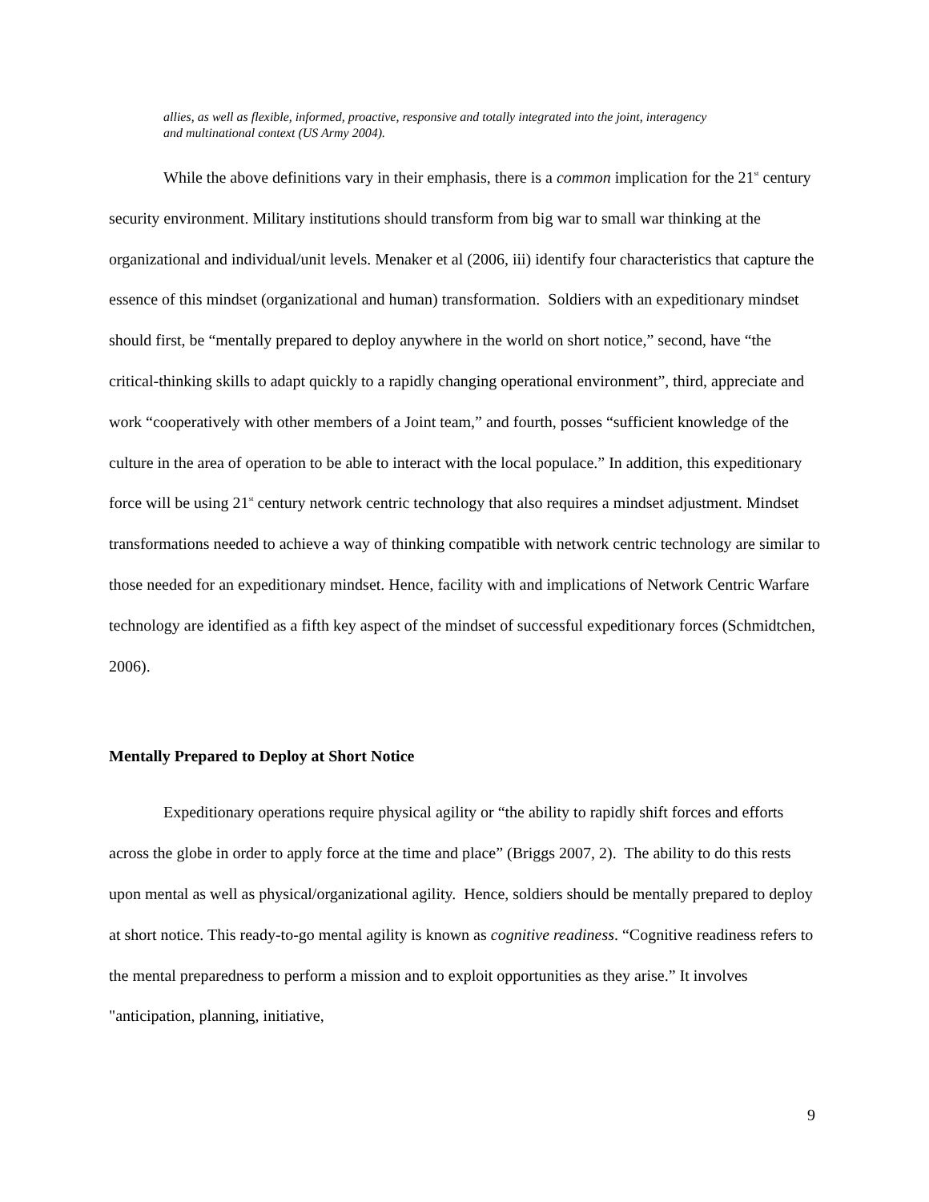allies, as well as flexible, informed, proactive, responsive and totally integrated into the joint, interagency and multinational context (US Army 2004).
While the above definitions vary in their emphasis, there is a common implication for the 21<sup>st</sup> century security environment. Military institutions should transform from big war to small war thinking at the organizational and individual/unit levels. Menaker et al (2006, iii) identify four characteristics that capture the essence of this mindset (organizational and human) transformation. Soldiers with an expeditionary mindset should first, be “mentally prepared to deploy anywhere in the world on short notice,” second, have “the critical-thinking skills to adapt quickly to a rapidly changing operational environment”, third, appreciate and work “cooperatively with other members of a Joint team,” and fourth, posses “sufficient knowledge of the culture in the area of operation to be able to interact with the local populace.” In addition, this expeditionary force will be using 21<sup>st</sup> century network centric technology that also requires a mindset adjustment. Mindset transformations needed to achieve a way of thinking compatible with network centric technology are similar to those needed for an expeditionary mindset. Hence, facility with and implications of Network Centric Warfare technology are identified as a fifth key aspect of the mindset of successful expeditionary forces (Schmidtchen, 2006).
Mentally Prepared to Deploy at Short Notice
Expeditionary operations require physical agility or “the ability to rapidly shift forces and efforts across the globe in order to apply force at the time and place” (Briggs 2007, 2). The ability to do this rests upon mental as well as physical/organizational agility. Hence, soldiers should be mentally prepared to deploy at short notice. This ready-to-go mental agility is known as cognitive readiness. “Cognitive readiness refers to the mental preparedness to perform a mission and to exploit opportunities as they arise.” It involves "anticipation, planning, initiative,
9